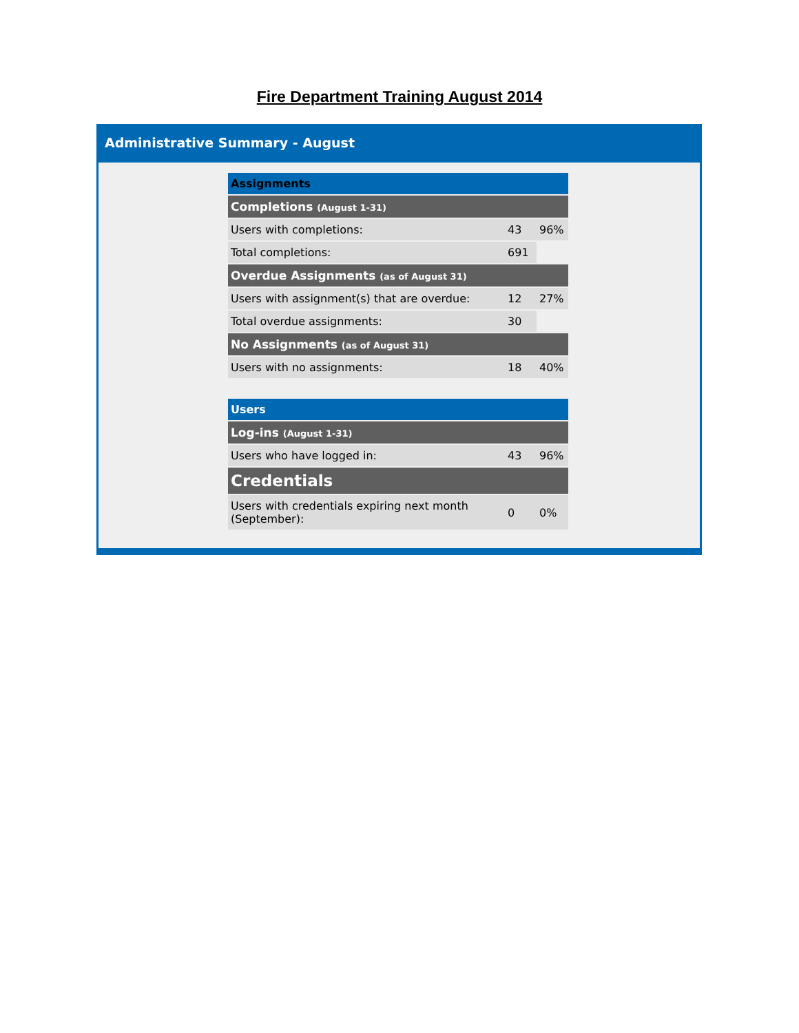Fire Department Training August 2014
Administrative Summary - August
| Assignments | | |
| Completions (August 1-31) | | |
| Users with completions: | 43 | 96% |
| Total completions: | 691 | |
| Overdue Assignments (as of August 31) | | |
| Users with assignment(s) that are overdue: | 12 | 27% |
| Total overdue assignments: | 30 | |
| No Assignments (as of August 31) | | |
| Users with no assignments: | 18 | 40% |
| Users | | |
| Log-ins (August 1-31) | | |
| Users who have logged in: | 43 | 96% |
| Credentials | | |
| Users with credentials expiring next month (September): | 0 | 0% |